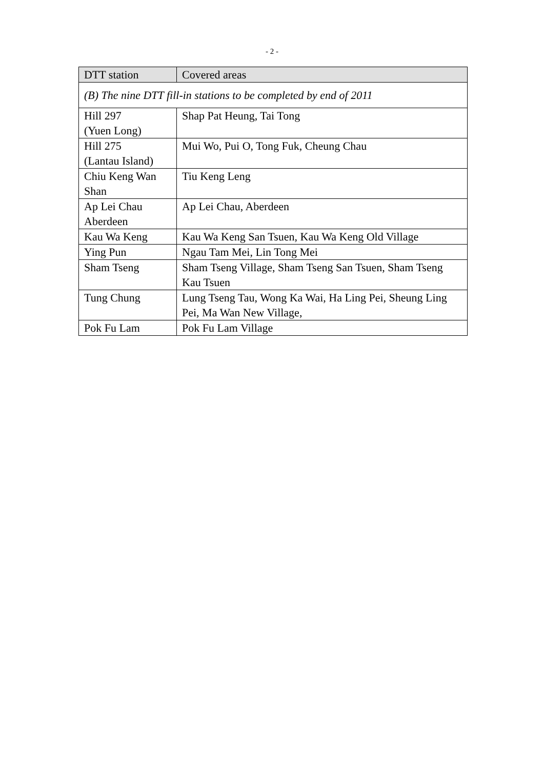- 2 -
| DTT station | Covered areas |
| --- | --- |
| (B) The nine DTT fill-in stations to be completed by end of 2011 | |
| Hill 297 (Yuen Long) | Shap Pat Heung, Tai Tong |
| Hill 275 (Lantau Island) | Mui Wo, Pui O, Tong Fuk, Cheung Chau |
| Chiu Keng Wan Shan | Tiu Keng Leng |
| Ap Lei Chau Aberdeen | Ap Lei Chau, Aberdeen |
| Kau Wa Keng | Kau Wa Keng San Tsuen, Kau Wa Keng Old Village |
| Ying Pun | Ngau Tam Mei, Lin Tong Mei |
| Sham Tseng | Sham Tseng Village, Sham Tseng San Tsuen, Sham Tseng Kau Tsuen |
| Tung Chung | Lung Tseng Tau, Wong Ka Wai, Ha Ling Pei, Sheung Ling Pei, Ma Wan New Village, |
| Pok Fu Lam | Pok Fu Lam Village |